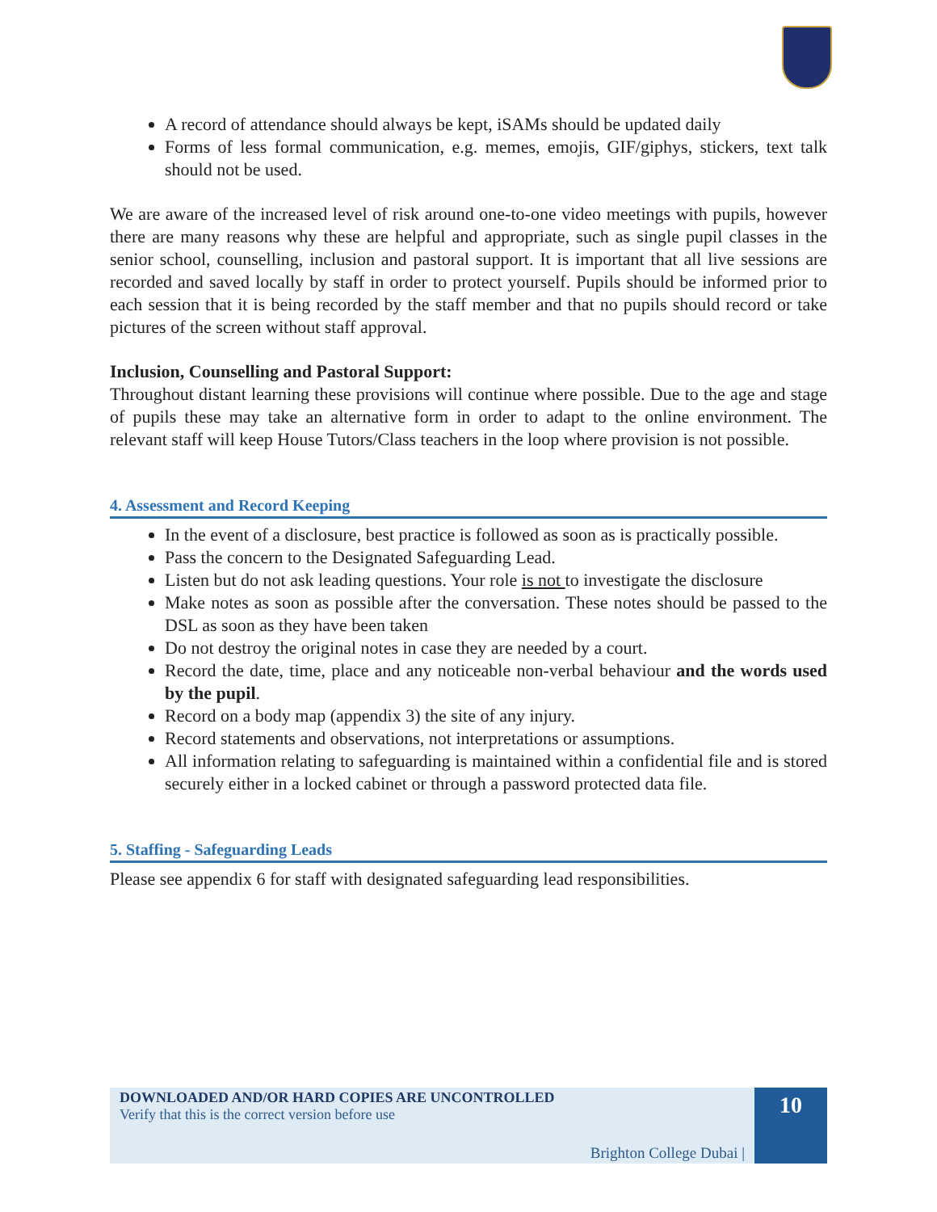A record of attendance should always be kept, iSAMs should be updated daily
Forms of less formal communication, e.g. memes, emojis, GIF/giphys, stickers, text talk should not be used.
We are aware of the increased level of risk around one-to-one video meetings with pupils, however there are many reasons why these are helpful and appropriate, such as single pupil classes in the senior school, counselling, inclusion and pastoral support. It is important that all live sessions are recorded and saved locally by staff in order to protect yourself. Pupils should be informed prior to each session that it is being recorded by the staff member and that no pupils should record or take pictures of the screen without staff approval.
Inclusion, Counselling and Pastoral Support:
Throughout distant learning these provisions will continue where possible. Due to the age and stage of pupils these may take an alternative form in order to adapt to the online environment. The relevant staff will keep House Tutors/Class teachers in the loop where provision is not possible.
4. Assessment and Record Keeping
In the event of a disclosure, best practice is followed as soon as is practically possible.
Pass the concern to the Designated Safeguarding Lead.
Listen but do not ask leading questions. Your role is not to investigate the disclosure
Make notes as soon as possible after the conversation. These notes should be passed to the DSL as soon as they have been taken
Do not destroy the original notes in case they are needed by a court.
Record the date, time, place and any noticeable non-verbal behaviour and the words used by the pupil.
Record on a body map (appendix 3) the site of any injury.
Record statements and observations, not interpretations or assumptions.
All information relating to safeguarding is maintained within a confidential file and is stored securely either in a locked cabinet or through a password protected data file.
5. Staffing - Safeguarding Leads
Please see appendix 6 for staff with designated safeguarding lead responsibilities.
DOWNLOADED AND/OR HARD COPIES ARE UNCONTROLLED
Verify that this is the correct version before use
Brighton College Dubai |
10